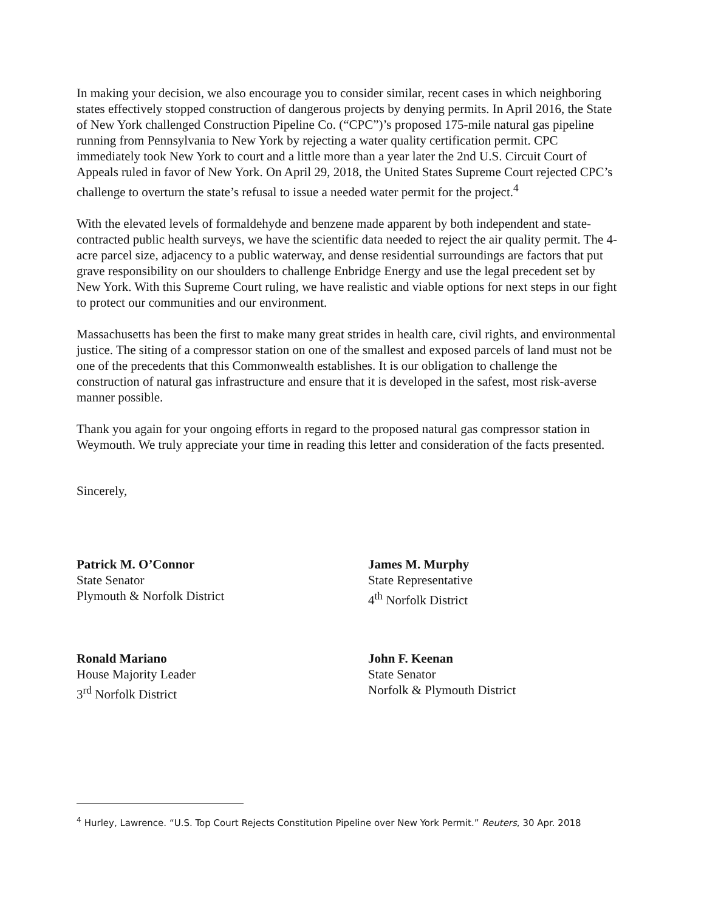In making your decision, we also encourage you to consider similar, recent cases in which neighboring states effectively stopped construction of dangerous projects by denying permits. In April 2016, the State of New York challenged Construction Pipeline Co. (“CPC”)’s proposed 175-mile natural gas pipeline running from Pennsylvania to New York by rejecting a water quality certification permit. CPC immediately took New York to court and a little more than a year later the 2nd U.S. Circuit Court of Appeals ruled in favor of New York. On April 29, 2018, the United States Supreme Court rejected CPC’s challenge to overturn the state’s refusal to issue a needed water permit for the project.<sup>4</sup>
With the elevated levels of formaldehyde and benzene made apparent by both independent and state-contracted public health surveys, we have the scientific data needed to reject the air quality permit. The 4-acre parcel size, adjacency to a public waterway, and dense residential surroundings are factors that put grave responsibility on our shoulders to challenge Enbridge Energy and use the legal precedent set by New York. With this Supreme Court ruling, we have realistic and viable options for next steps in our fight to protect our communities and our environment.
Massachusetts has been the first to make many great strides in health care, civil rights, and environmental justice. The siting of a compressor station on one of the smallest and exposed parcels of land must not be one of the precedents that this Commonwealth establishes. It is our obligation to challenge the construction of natural gas infrastructure and ensure that it is developed in the safest, most risk-averse manner possible.
Thank you again for your ongoing efforts in regard to the proposed natural gas compressor station in Weymouth. We truly appreciate your time in reading this letter and consideration of the facts presented.
Sincerely,
Patrick M. O’Connor
State Senator
Plymouth & Norfolk District
James M. Murphy
State Representative
4<sup>th</sup> Norfolk District
Ronald Mariano
House Majority Leader
3<sup>rd</sup> Norfolk District
John F. Keenan
State Senator
Norfolk & Plymouth District
<sup>4</sup> Hurley, Lawrence. “U.S. Top Court Rejects Constitution Pipeline over New York Permit.” Reuters, 30 Apr. 2018